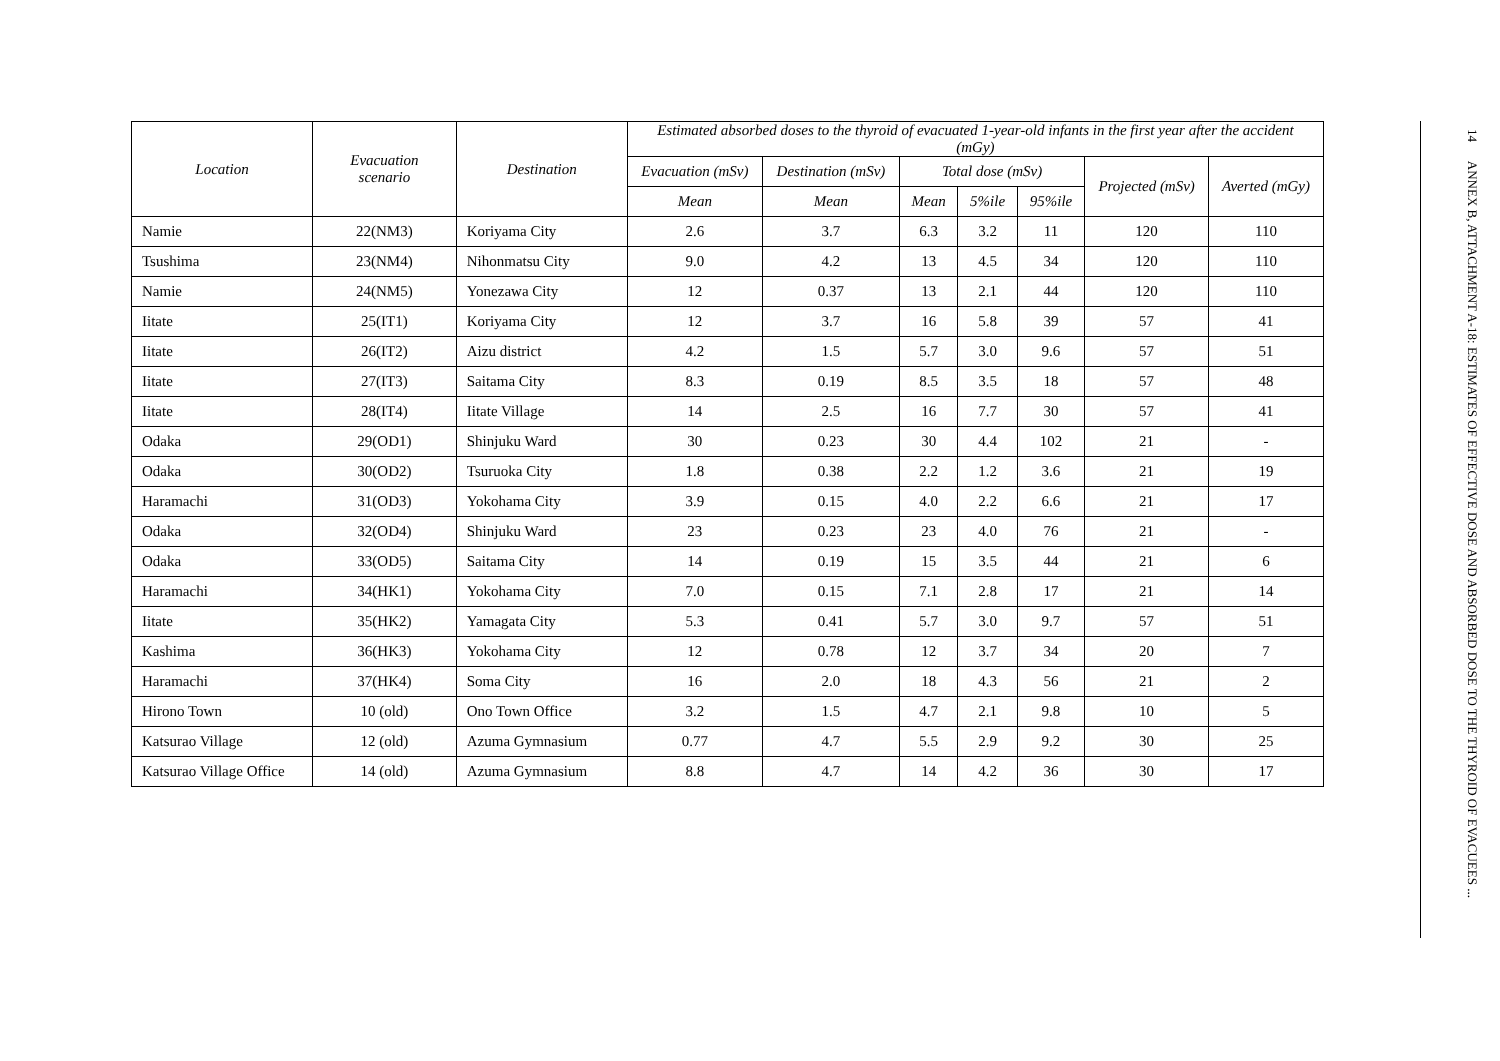| Location | Evacuation scenario | Destination | Estimated absorbed doses to the thyroid of evacuated 1-year-old infants in the first year after the accident (mGy) | | | | | | |
| --- | --- | --- | --- | --- | --- | --- | --- | --- | --- |
| | | | Evacuation (mSv) | Destination (mSv) | Total dose (mSv) | | | Projected (mSv) | Averted (mGy) |
| | | | Mean | Mean | Mean | 5%ile | 95%ile | | |
| Namie | 22(NM3) | Koriyama City | 2.6 | 3.7 | 6.3 | 3.2 | 11 | 120 | 110 |
| Tsushima | 23(NM4) | Nihonmatsu City | 9.0 | 4.2 | 13 | 4.5 | 34 | 120 | 110 |
| Namie | 24(NM5) | Yonezawa City | 12 | 0.37 | 13 | 2.1 | 44 | 120 | 110 |
| Iitate | 25(IT1) | Koriyama City | 12 | 3.7 | 16 | 5.8 | 39 | 57 | 41 |
| Iitate | 26(IT2) | Aizu district | 4.2 | 1.5 | 5.7 | 3.0 | 9.6 | 57 | 51 |
| Iitate | 27(IT3) | Saitama City | 8.3 | 0.19 | 8.5 | 3.5 | 18 | 57 | 48 |
| Iitate | 28(IT4) | Iitate Village | 14 | 2.5 | 16 | 7.7 | 30 | 57 | 41 |
| Odaka | 29(OD1) | Shinjuku Ward | 30 | 0.23 | 30 | 4.4 | 102 | 21 | - |
| Odaka | 30(OD2) | Tsuruoka City | 1.8 | 0.38 | 2.2 | 1.2 | 3.6 | 21 | 19 |
| Haramachi | 31(OD3) | Yokohama City | 3.9 | 0.15 | 4.0 | 2.2 | 6.6 | 21 | 17 |
| Odaka | 32(OD4) | Shinjuku Ward | 23 | 0.23 | 23 | 4.0 | 76 | 21 | - |
| Odaka | 33(OD5) | Saitama City | 14 | 0.19 | 15 | 3.5 | 44 | 21 | 6 |
| Haramachi | 34(HK1) | Yokohama City | 7.0 | 0.15 | 7.1 | 2.8 | 17 | 21 | 14 |
| Iitate | 35(HK2) | Yamagata City | 5.3 | 0.41 | 5.7 | 3.0 | 9.7 | 57 | 51 |
| Kashima | 36(HK3) | Yokohama City | 12 | 0.78 | 12 | 3.7 | 34 | 20 | 7 |
| Haramachi | 37(HK4) | Soma City | 16 | 2.0 | 18 | 4.3 | 56 | 21 | 2 |
| Hirono Town | 10 (old) | Ono Town Office | 3.2 | 1.5 | 4.7 | 2.1 | 9.8 | 10 | 5 |
| Katsurao Village | 12 (old) | Azuma Gymnasium | 0.77 | 4.7 | 5.5 | 2.9 | 9.2 | 30 | 25 |
| Katsurao Village Office | 14 (old) | Azuma Gymnasium | 8.8 | 4.7 | 14 | 4.2 | 36 | 30 | 17 |
14 ANNEX B, ATTACHMENT A-18: ESTIMATES OF EFFECTIVE DOSE AND ABSORBED DOSE TO THE THYROID OF EVACUEES ...